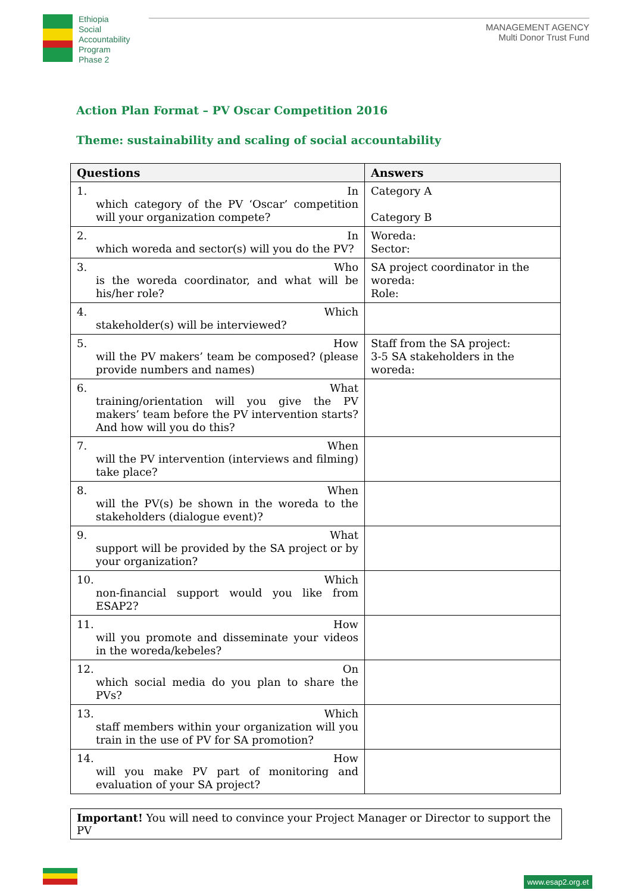Ethiopia
Social
Accountability
Program
Phase 2
MANAGEMENT AGENCY
Multi Donor Trust Fund
Action Plan Format – PV Oscar Competition 2016
Theme: sustainability and scaling of social accountability
| Questions | Answers |
| --- | --- |
| 1. In which category of the PV ‘Oscar’ competition will your organization compete? | Category A Category B |
| 2. In which woreda and sector(s) will you do the PV? | Woreda: Sector: |
| 3. Who is the woreda coordinator, and what will be his/her role? | SA project coordinator in the woreda: Role: |
| 4. Which stakeholder(s) will be interviewed? | |
| 5. How will the PV makers’ team be composed? (please provide numbers and names) | Staff from the SA project: 3-5 SA stakeholders in the woreda: |
| 6. What training/orientation will you give the PV makers’ team before the PV intervention starts? And how will you do this? | |
| 7. When will the PV intervention (interviews and filming) take place? | |
| 8. When will the PV(s) be shown in the woreda to the stakeholders (dialogue event)? | |
| 9. What support will be provided by the SA project or by your organization? | |
| 10. Which non-financial support would you like from ESAP2? | |
| 11. How will you promote and disseminate your videos in the woreda/kebeles? | |
| 12. On which social media do you plan to share the PVs? | |
| 13. Which staff members within your organization will you train in the use of PV for SA promotion? | |
| 14. How will you make PV part of monitoring and evaluation of your SA project? | |
Important! You will need to convince your Project Manager or Director to support the PV
www.esap2.org.et